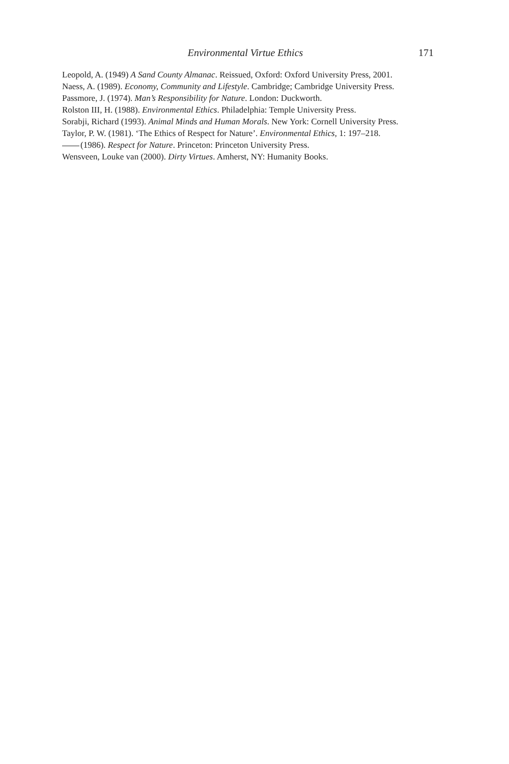Environmental Virtue Ethics 171
Leopold, A. (1949) A Sand County Almanac. Reissued, Oxford: Oxford University Press, 2001.
Naess, A. (1989). Economy, Community and Lifestyle. Cambridge; Cambridge University Press.
Passmore, J. (1974). Man’s Responsibility for Nature. London: Duckworth.
Rolston III, H. (1988). Environmental Ethics. Philadelphia: Temple University Press.
Sorabji, Richard (1993). Animal Minds and Human Morals. New York: Cornell University Press.
Taylor, P. W. (1981). ‘The Ethics of Respect for Nature’. Environmental Ethics, 1: 197–218.
(1986). Respect for Nature. Princeton: Princeton University Press.
Wensveen, Louke van (2000). Dirty Virtues. Amherst, NY: Humanity Books.